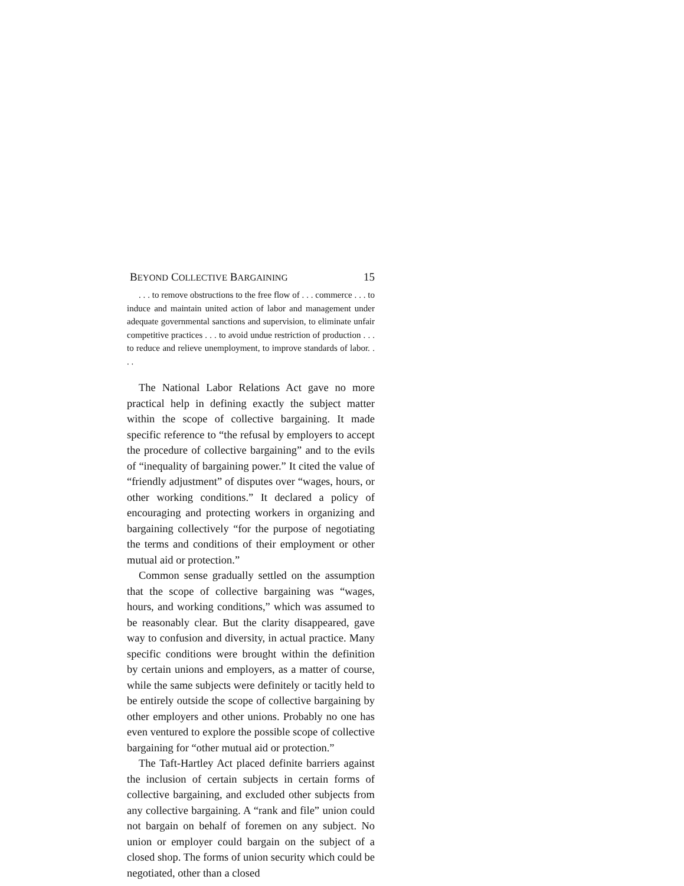BEYOND COLLECTIVE BARGAINING 15
. . . to remove obstructions to the free flow of . . . commerce . . . to induce and maintain united action of labor and management under adequate governmental sanctions and supervision, to eliminate unfair competitive practices . . . to avoid undue restriction of production . . . to reduce and relieve unemployment, to improve standards of labor. . . .
The National Labor Relations Act gave no more practical help in defining exactly the subject matter within the scope of collective bargaining. It made specific reference to “the refusal by employers to accept the procedure of collective bargaining” and to the evils of “inequality of bargaining power.” It cited the value of “friendly adjustment” of disputes over “wages, hours, or other working conditions.” It declared a policy of encouraging and protecting workers in organizing and bargaining collectively “for the purpose of negotiating the terms and conditions of their employment or other mutual aid or protection.”
Common sense gradually settled on the assumption that the scope of collective bargaining was “wages, hours, and working conditions,” which was assumed to be reasonably clear. But the clarity disappeared, gave way to confusion and diversity, in actual practice. Many specific conditions were brought within the definition by certain unions and employers, as a matter of course, while the same subjects were definitely or tacitly held to be entirely outside the scope of collective bargaining by other employers and other unions. Probably no one has even ventured to explore the possible scope of collective bargaining for “other mutual aid or protection.”
The Taft-Hartley Act placed definite barriers against the inclusion of certain subjects in certain forms of collective bargaining, and excluded other subjects from any collective bargaining. A “rank and file” union could not bargain on behalf of foremen on any subject. No union or employer could bargain on the subject of a closed shop. The forms of union security which could be negotiated, other than a closed